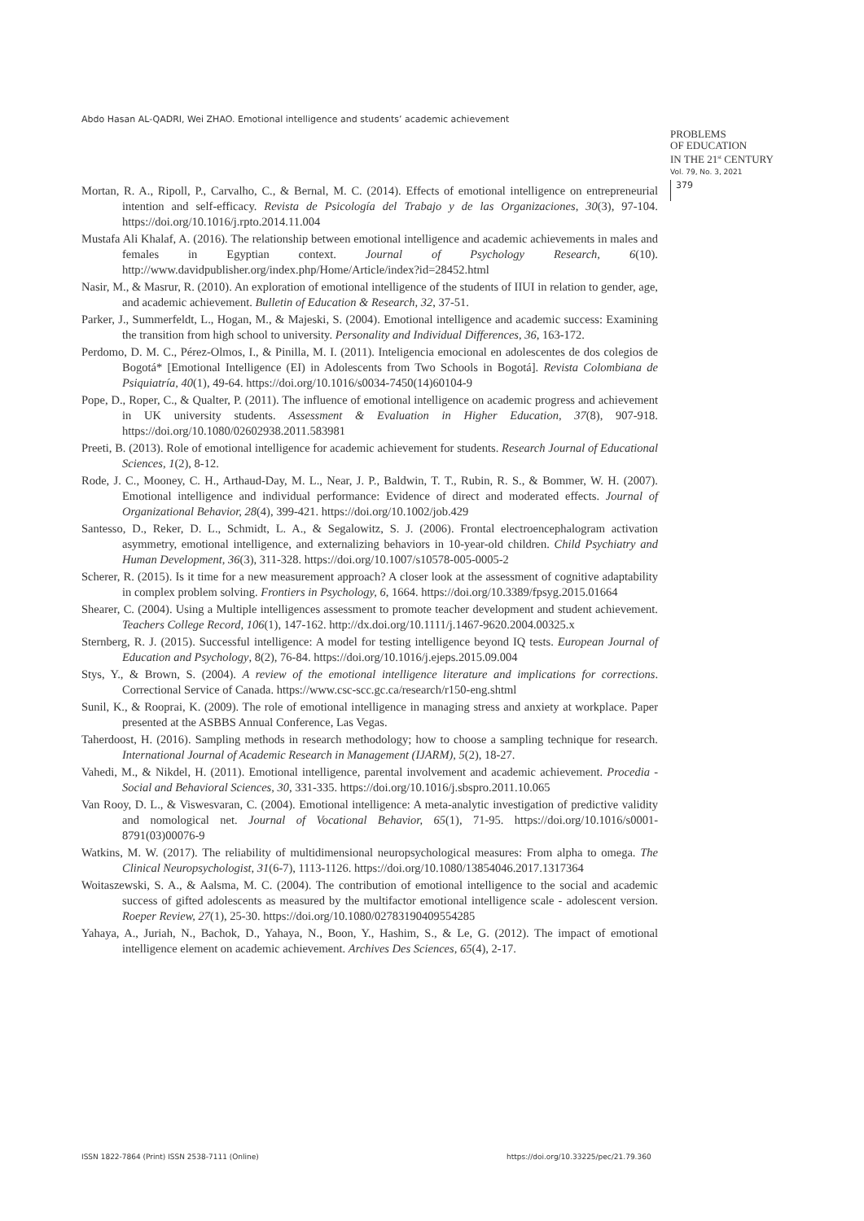Abdo Hasan AL-QADRI, Wei ZHAO. Emotional intelligence and students’ academic achievement
PROBLEMS
OF EDUCATION
IN THE 21<sup>st</sup> CENTURY
Vol. 79, No. 3, 2021
379
Mortan, R. A., Ripoll, P., Carvalho, C., & Bernal, M. C. (2014). Effects of emotional intelligence on entrepreneurial intention and self-efficacy. Revista de Psicología del Trabajo y de las Organizaciones, 30(3), 97-104. https://doi.org/10.1016/j.rpto.2014.11.004
Mustafa Ali Khalaf, A. (2016). The relationship between emotional intelligence and academic achievements in males and females in Egyptian context. Journal of Psychology Research, 6(10). http://www.davidpublisher.org/index.php/Home/Article/index?id=28452.html
Nasir, M., & Masrur, R. (2010). An exploration of emotional intelligence of the students of IIUI in relation to gender, age, and academic achievement. Bulletin of Education & Research, 32, 37-51.
Parker, J., Summerfeldt, L., Hogan, M., & Majeski, S. (2004). Emotional intelligence and academic success: Examining the transition from high school to university. Personality and Individual Differences, 36, 163-172.
Perdomo, D. M. C., Pérez-Olmos, I., & Pinilla, M. I. (2011). Inteligencia emocional en adolescentes de dos colegios de Bogotá* [Emotional Intelligence (EI) in Adolescents from Two Schools in Bogotá]. Revista Colombiana de Psiquiatría, 40(1), 49-64. https://doi.org/10.1016/s0034-7450(14)60104-9
Pope, D., Roper, C., & Qualter, P. (2011). The influence of emotional intelligence on academic progress and achievement in UK university students. Assessment & Evaluation in Higher Education, 37(8), 907-918. https://doi.org/10.1080/02602938.2011.583981
Preeti, B. (2013). Role of emotional intelligence for academic achievement for students. Research Journal of Educational Sciences, 1(2), 8-12.
Rode, J. C., Mooney, C. H., Arthaud-Day, M. L., Near, J. P., Baldwin, T. T., Rubin, R. S., & Bommer, W. H. (2007). Emotional intelligence and individual performance: Evidence of direct and moderated effects. Journal of Organizational Behavior, 28(4), 399-421. https://doi.org/10.1002/job.429
Santesso, D., Reker, D. L., Schmidt, L. A., & Segalowitz, S. J. (2006). Frontal electroencephalogram activation asymmetry, emotional intelligence, and externalizing behaviors in 10-year-old children. Child Psychiatry and Human Development, 36(3), 311-328. https://doi.org/10.1007/s10578-005-0005-2
Scherer, R. (2015). Is it time for a new measurement approach? A closer look at the assessment of cognitive adaptability in complex problem solving. Frontiers in Psychology, 6, 1664. https://doi.org/10.3389/fpsyg.2015.01664
Shearer, C. (2004). Using a Multiple intelligences assessment to promote teacher development and student achievement. Teachers College Record, 106(1), 147-162. http://dx.doi.org/10.1111/j.1467-9620.2004.00325.x
Sternberg, R. J. (2015). Successful intelligence: A model for testing intelligence beyond IQ tests. European Journal of Education and Psychology, 8(2), 76-84. https://doi.org/10.1016/j.ejeps.2015.09.004
Stys, Y., & Brown, S. (2004). A review of the emotional intelligence literature and implications for corrections. Correctional Service of Canada. https://www.csc-scc.gc.ca/research/r150-eng.shtml
Sunil, K., & Rooprai, K. (2009). The role of emotional intelligence in managing stress and anxiety at workplace. Paper presented at the ASBBS Annual Conference, Las Vegas.
Taherdoost, H. (2016). Sampling methods in research methodology; how to choose a sampling technique for research. International Journal of Academic Research in Management (IJARM), 5(2), 18-27.
Vahedi, M., & Nikdel, H. (2011). Emotional intelligence, parental involvement and academic achievement. Procedia - Social and Behavioral Sciences, 30, 331-335. https://doi.org/10.1016/j.sbspro.2011.10.065
Van Rooy, D. L., & Viswesvaran, C. (2004). Emotional intelligence: A meta-analytic investigation of predictive validity and nomological net. Journal of Vocational Behavior, 65(1), 71-95. https://doi.org/10.1016/s0001-8791(03)00076-9
Watkins, M. W. (2017). The reliability of multidimensional neuropsychological measures: From alpha to omega. The Clinical Neuropsychologist, 31(6-7), 1113-1126. https://doi.org/10.1080/13854046.2017.1317364
Woitaszewski, S. A., & Aalsma, M. C. (2004). The contribution of emotional intelligence to the social and academic success of gifted adolescents as measured by the multifactor emotional intelligence scale - adolescent version. Roeper Review, 27(1), 25-30. https://doi.org/10.1080/02783190409554285
Yahaya, A., Juriah, N., Bachok, D., Yahaya, N., Boon, Y., Hashim, S., & Le, G. (2012). The impact of emotional intelligence element on academic achievement. Archives Des Sciences, 65(4), 2-17.
ISSN 1822-7864 (Print) ISSN 2538-7111 (Online)
https://doi.org/10.33225/pec/21.79.360